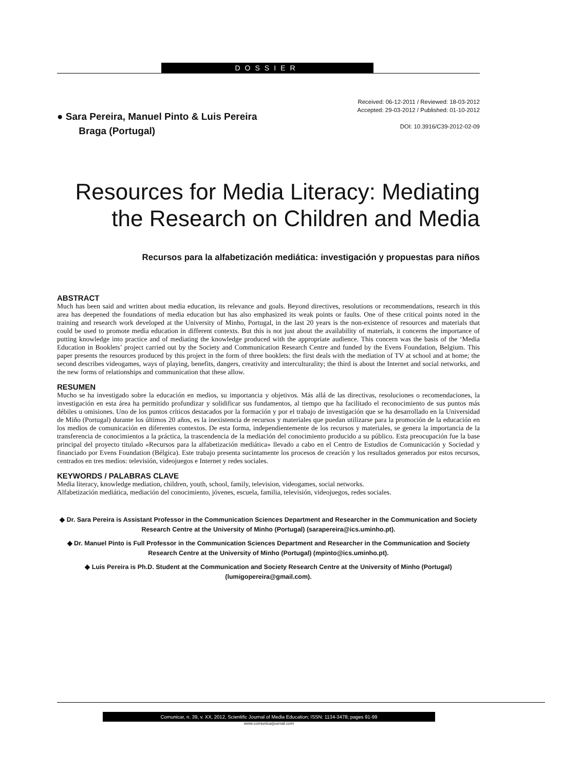DOSSIER
● Sara Pereira, Manuel Pinto & Luis Pereira
Braga (Portugal)
Received: 06-12-2011 / Reviewed: 18-03-2012
Accepted: 29-03-2012 / Published: 01-10-2012
DOI: 10.3916/C39-2012-02-09
Resources for Media Literacy: Mediating
the Research on Children and Media
Recursos para la alfabetización mediática: investigación y propuestas para niños
ABSTRACT
Much has been said and written about media education, its relevance and goals. Beyond directives, resolutions or recommendations, research in this area has deepened the foundations of media education but has also emphasized its weak points or faults. One of these critical points noted in the training and research work developed at the University of Minho, Portugal, in the last 20 years is the non-existence of resources and materials that could be used to promote media education in different contexts. But this is not just about the availability of materials, it concerns the importance of putting knowledge into practice and of mediating the knowledge produced with the appropriate audience. This concern was the basis of the ‘Media Education in Booklets’ project carried out by the Society and Communication Research Centre and funded by the Evens Foundation, Belgium. This paper presents the resources produced by this project in the form of three booklets: the first deals with the mediation of TV at school and at home; the second describes videogames, ways of playing, benefits, dangers, creativity and interculturality; the third is about the Internet and social networks, and the new forms of relationships and communication that these allow.
RESUMEN
Mucho se ha investigado sobre la educación en medios, su importancia y objetivos. Más allá de las directivas, resoluciones o recomendaciones, la investigación en esta área ha permitido profundizar y solidificar sus fundamentos, al tiempo que ha facilitado el reconocimiento de sus puntos más débiles u omisiones. Uno de los puntos críticos destacados por la formación y por el trabajo de investigación que se ha desarrollado en la Universidad de Miño (Portugal) durante los últimos 20 años, es la inexistencia de recursos y materiales que puedan utilizarse para la promoción de la educación en los medios de comunicación en diferentes contextos. De esta forma, independientemente de los recursos y materiales, se genera la importancia de la transferencia de conocimientos a la práctica, la trascendencia de la mediación del conocimiento producido a su público. Esta preocupación fue la base principal del proyecto titulado «Recursos para la alfabetización mediática» llevado a cabo en el Centro de Estudios de Comunicación y Sociedad y financiado por Evens Foundation (Bélgica). Este trabajo presenta sucintamente los procesos de creación y los resultados generados por estos recursos, centrados en tres medios: televisión, videojuegos e Internet y redes sociales.
KEYWORDS / PALABRAS CLAVE
Media literacy, knowledge mediation, children, youth, school, family, television, videogames, social networks.
Alfabetización mediática, mediación del conocimiento, jóvenes, escuela, familia, televisión, videojuegos, redes sociales.
◆ Dr. Sara Pereira is Assistant Professor in the Communication Sciences Department and Researcher in the Communication and Society Research Centre at the University of Minho (Portugal) (sarapereira@ics.uminho.pt).
◆ Dr. Manuel Pinto is Full Professor in the Communication Sciences Department and Researcher in the Communication and Society Research Centre at the University of Minho (Portugal) (mpinto@ics.uminho.pt).
◆ Luis Pereira is Ph.D. Student at the Communication and Society Research Centre at the University of Minho (Portugal) (lumigopereira@gmail.com).
Comunicar, n. 39, v. XX, 2012, Scientific Journal of Media Education; ISSN: 1134-3478; pages 91-99
www.comunicarjournal.com